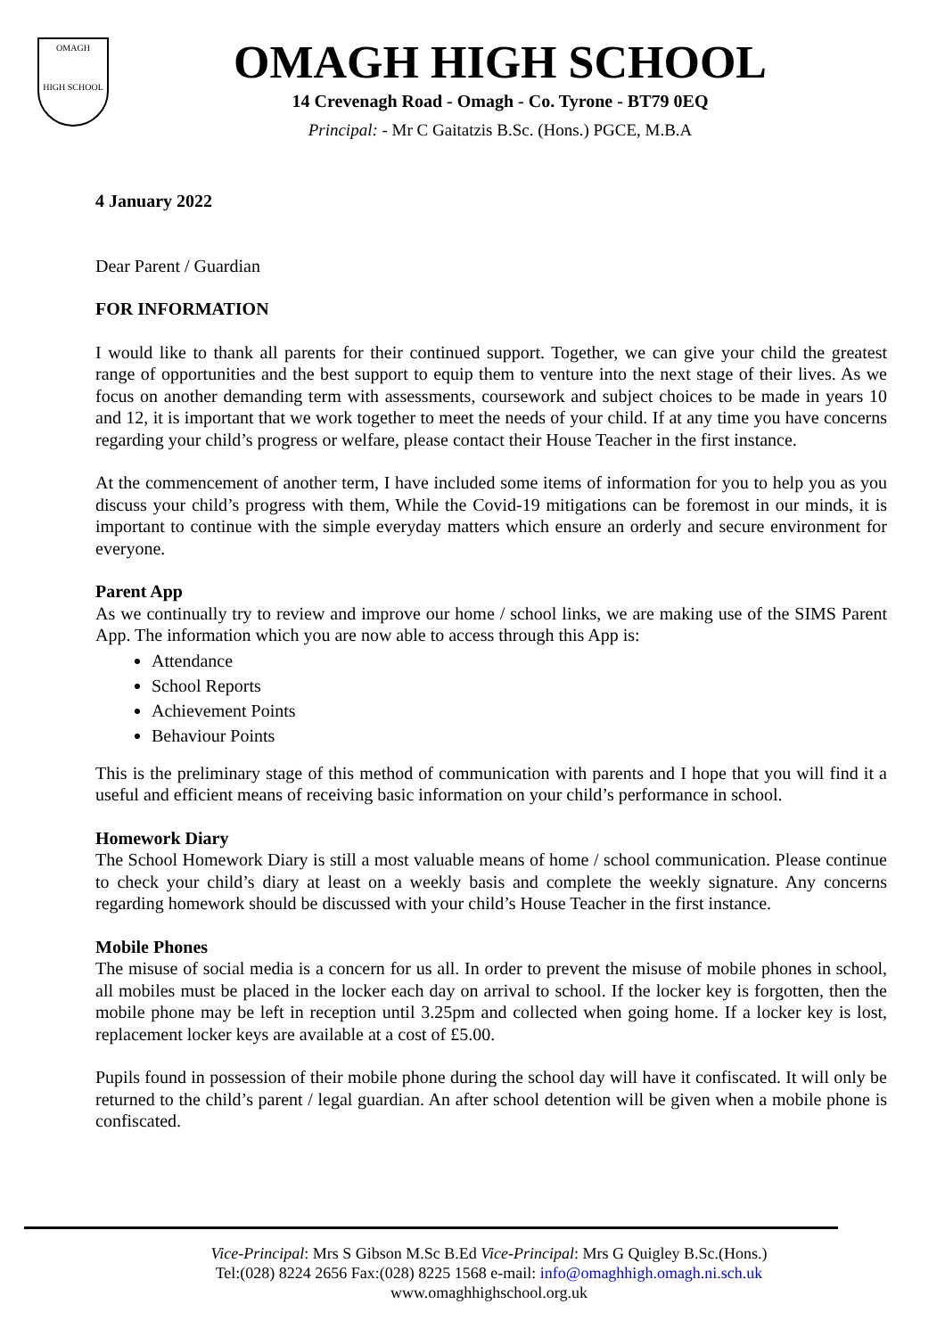OMAGH
HIGH SCHOOL
OMAGH HIGH SCHOOL
14 Crevenagh Road - Omagh - Co. Tyrone - BT79 0EQ
Principal: - Mr C Gaitatzis B.Sc. (Hons.) PGCE, M.B.A
4 January 2022
Dear Parent / Guardian
FOR INFORMATION
I would like to thank all parents for their continued support. Together, we can give your child the greatest range of opportunities and the best support to equip them to venture into the next stage of their lives. As we focus on another demanding term with assessments, coursework and subject choices to be made in years 10 and 12, it is important that we work together to meet the needs of your child. If at any time you have concerns regarding your child’s progress or welfare, please contact their House Teacher in the first instance.
At the commencement of another term, I have included some items of information for you to help you as you discuss your child’s progress with them, While the Covid-19 mitigations can be foremost in our minds, it is important to continue with the simple everyday matters which ensure an orderly and secure environment for everyone.
Parent App
As we continually try to review and improve our home / school links, we are making use of the SIMS Parent App. The information which you are now able to access through this App is:
Attendance
School Reports
Achievement Points
Behaviour Points
This is the preliminary stage of this method of communication with parents and I hope that you will find it a useful and efficient means of receiving basic information on your child’s performance in school.
Homework Diary
The School Homework Diary is still a most valuable means of home / school communication. Please continue to check your child’s diary at least on a weekly basis and complete the weekly signature. Any concerns regarding homework should be discussed with your child’s House Teacher in the first instance.
Mobile Phones
The misuse of social media is a concern for us all. In order to prevent the misuse of mobile phones in school, all mobiles must be placed in the locker each day on arrival to school. If the locker key is forgotten, then the mobile phone may be left in reception until 3.25pm and collected when going home. If a locker key is lost, replacement locker keys are available at a cost of £5.00.
Pupils found in possession of their mobile phone during the school day will have it confiscated. It will only be returned to the child’s parent / legal guardian. An after school detention will be given when a mobile phone is confiscated.
Vice-Principal: Mrs S Gibson M.Sc B.Ed Vice-Principal: Mrs G Quigley B.Sc.(Hons.)
Tel:(028) 8224 2656 Fax:(028) 8225 1568 e-mail: info@omaghhigh.omagh.ni.sch.uk
www.omaghhighschool.org.uk